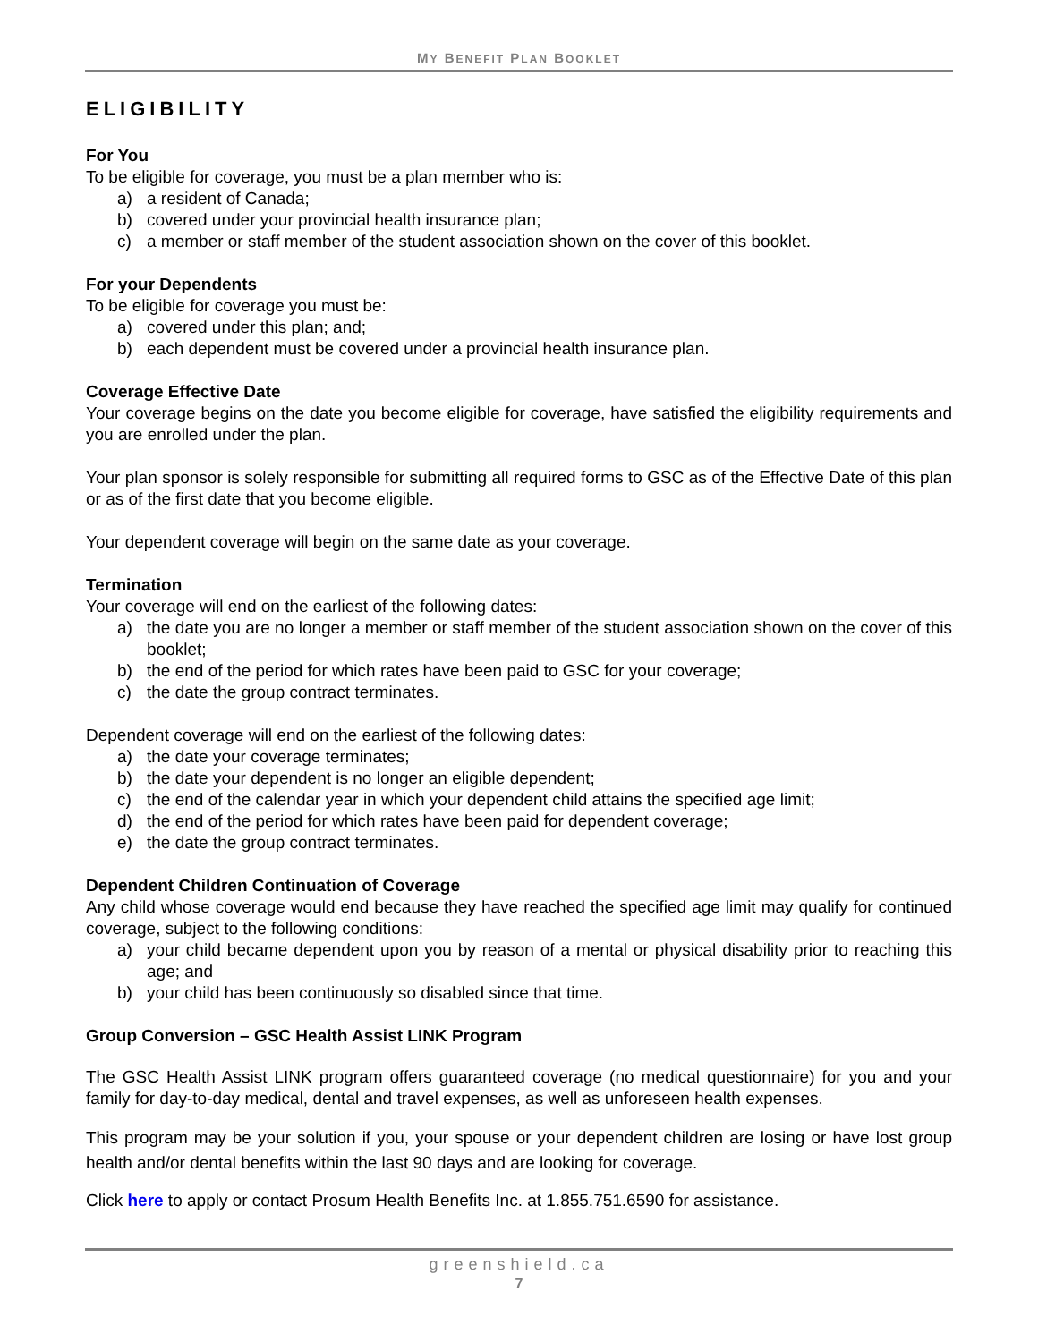MY BENEFIT PLAN BOOKLET
ELIGIBILITY
For You
To be eligible for coverage, you must be a plan member who is:
a) a resident of Canada;
b) covered under your provincial health insurance plan;
c) a member or staff member of the student association shown on the cover of this booklet.
For your Dependents
To be eligible for coverage you must be:
a) covered under this plan; and;
b) each dependent must be covered under a provincial health insurance plan.
Coverage Effective Date
Your coverage begins on the date you become eligible for coverage, have satisfied the eligibility requirements and you are enrolled under the plan.
Your plan sponsor is solely responsible for submitting all required forms to GSC as of the Effective Date of this plan or as of the first date that you become eligible.
Your dependent coverage will begin on the same date as your coverage.
Termination
Your coverage will end on the earliest of the following dates:
a) the date you are no longer a member or staff member of the student association shown on the cover of this booklet;
b) the end of the period for which rates have been paid to GSC for your coverage;
c) the date the group contract terminates.
Dependent coverage will end on the earliest of the following dates:
a) the date your coverage terminates;
b) the date your dependent is no longer an eligible dependent;
c) the end of the calendar year in which your dependent child attains the specified age limit;
d) the end of the period for which rates have been paid for dependent coverage;
e) the date the group contract terminates.
Dependent Children Continuation of Coverage
Any child whose coverage would end because they have reached the specified age limit may qualify for continued coverage, subject to the following conditions:
a) your child became dependent upon you by reason of a mental or physical disability prior to reaching this age; and
b) your child has been continuously so disabled since that time.
Group Conversion – GSC Health Assist LINK Program
The GSC Health Assist LINK program offers guaranteed coverage (no medical questionnaire) for you and your family for day-to-day medical, dental and travel expenses, as well as unforeseen health expenses.
This program may be your solution if you, your spouse or your dependent children are losing or have lost group health and/or dental benefits within the last 90 days and are looking for coverage.
Click here to apply or contact Prosum Health Benefits Inc. at 1.855.751.6590 for assistance.
greenshield.ca
7